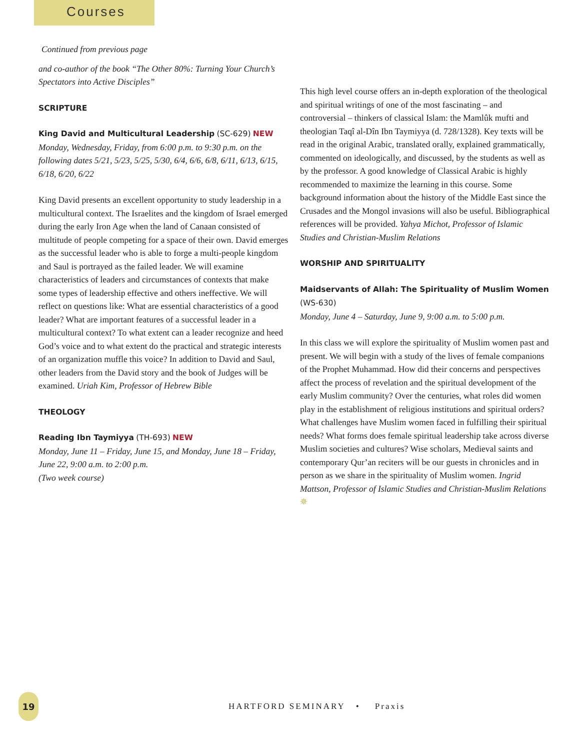Courses
Continued from previous page
and co-author of the book “The Other 80%: Turning Your Church’s Spectators into Active Disciples”
SCRIPTURE
King David and Multicultural Leadership (SC-629) NEW
Monday, Wednesday, Friday, from 6:00 p.m. to 9:30 p.m. on the following dates 5/21, 5/23, 5/25, 5/30, 6/4, 6/6, 6/8, 6/11, 6/13, 6/15, 6/18, 6/20, 6/22
King David presents an excellent opportunity to study leadership in a multicultural context. The Israelites and the kingdom of Israel emerged during the early Iron Age when the land of Canaan consisted of multitude of people competing for a space of their own. David emerges as the successful leader who is able to forge a multi-people kingdom and Saul is portrayed as the failed leader. We will examine characteristics of leaders and circumstances of contexts that make some types of leadership effective and others ineffective. We will reflect on questions like: What are essential characteristics of a good leader? What are important features of a successful leader in a multicultural context? To what extent can a leader recognize and heed God’s voice and to what extent do the practical and strategic interests of an organization muffle this voice? In addition to David and Saul, other leaders from the David story and the book of Judges will be examined. Uriah Kim, Professor of Hebrew Bible
THEOLOGY
Reading Ibn Taymiyya (TH-693) NEW
Monday, June 11 – Friday, June 15, and Monday, June 18 – Friday, June 22, 9:00 a.m. to 2:00 p.m.
(Two week course)
This high level course offers an in-depth exploration of the theological and spiritual writings of one of the most fascinating – and controversial – thinkers of classical Islam: the Mamlûk mufti and theologian Taqî al-Dîn Ibn Taymiyya (d. 728/1328). Key texts will be read in the original Arabic, translated orally, explained grammatically, commented on ideologically, and discussed, by the students as well as by the professor. A good knowledge of Classical Arabic is highly recommended to maximize the learning in this course. Some background information about the history of the Middle East since the Crusades and the Mongol invasions will also be useful. Bibliographical references will be provided. Yahya Michot, Professor of Islamic Studies and Christian-Muslim Relations
WORSHIP AND SPIRITUALITY
Maidservants of Allah: The Spirituality of Muslim Women
(WS-630)
Monday, June 4 – Saturday, June 9, 9:00 a.m. to 5:00 p.m.
In this class we will explore the spirituality of Muslim women past and present. We will begin with a study of the lives of female companions of the Prophet Muhammad. How did their concerns and perspectives affect the process of revelation and the spiritual development of the early Muslim community? Over the centuries, what roles did women play in the establishment of religious institutions and spiritual orders? What challenges have Muslim women faced in fulfilling their spiritual needs? What forms does female spiritual leadership take across diverse Muslim societies and cultures? Wise scholars, Medieval saints and contemporary Qur’an reciters will be our guests in chronicles and in person as we share in the spirituality of Muslim women. Ingrid Mattson, Professor of Islamic Studies and Christian-Muslim Relations ✵
19
HARTFORD SEMINARY • Praxis